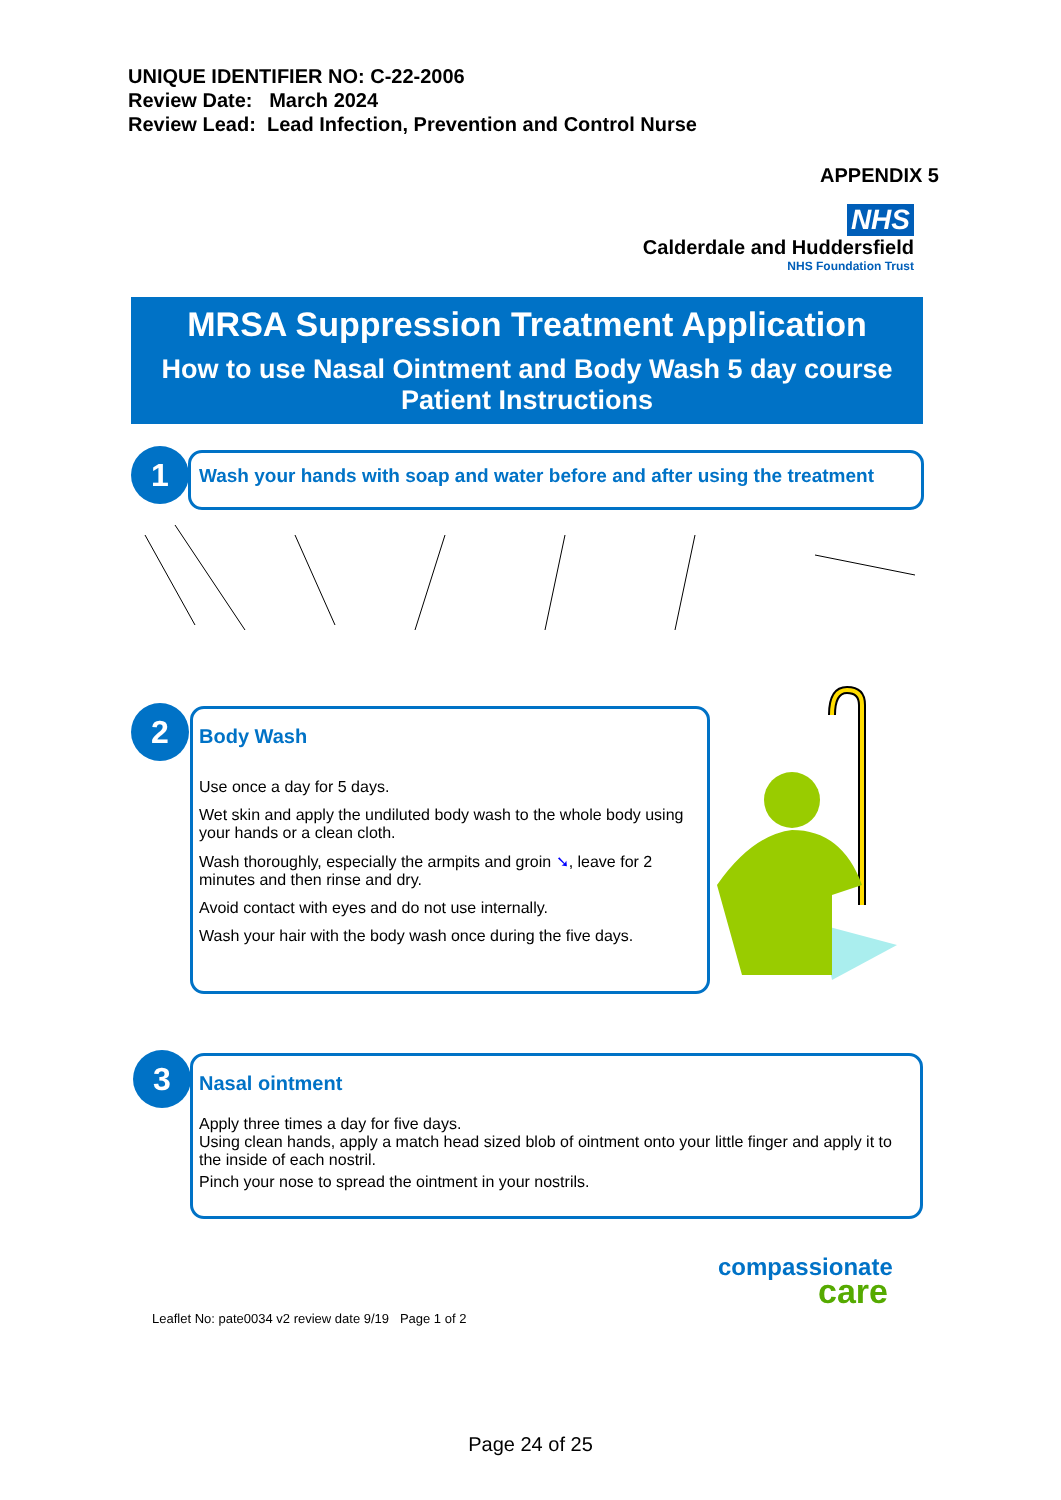UNIQUE IDENTIFIER NO: C-22-2006
Review Date: March 2024
Review Lead: Lead Infection, Prevention and Control Nurse
APPENDIX 5
NHS
Calderdale and Huddersfield
NHS Foundation Trust
MRSA Suppression Treatment Application
How to use Nasal Ointment and Body Wash 5 day course
Patient Instructions
Wash your hands with soap and water before and after using the treatment
1
Body Wash
Use once a day for 5 days.
Wet skin and apply the undiluted body wash to the whole body using your hands or a clean cloth.
Wash thoroughly, especially the armpits and groin ➘, leave for 2 minutes and then rinse and dry.
Avoid contact with eyes and do not use internally.
Wash your hair with the body wash once during the five days.
2
Nasal ointment
Apply three times a day for five days.
Using clean hands, apply a match head sized blob of ointment onto your little finger and apply it to the inside of each nostril.
Pinch your nose to spread the ointment in your nostrils.
3
compassionate
care
Leaflet No: pate0034 v2 review date 9/19 Page 1 of 2
Page 24 of 25